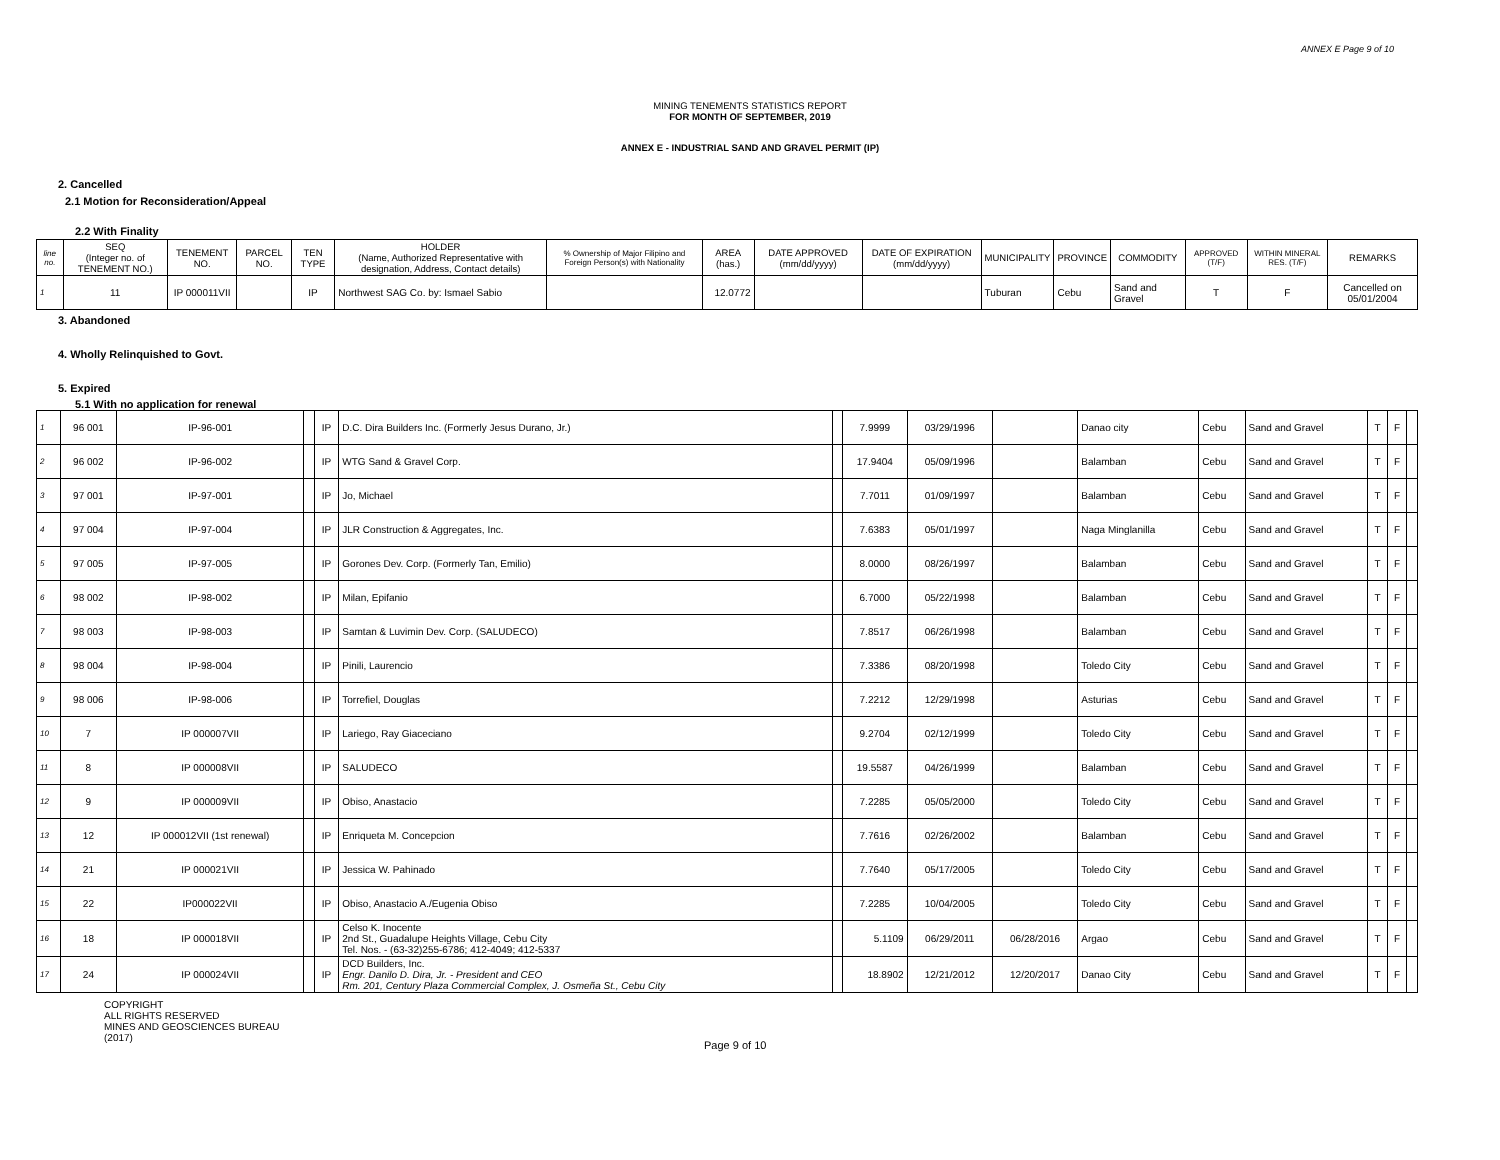ANNEX E Page 9 of 10
MINING TENEMENTS STATISTICS REPORT
FOR MONTH OF SEPTEMBER, 2019
ANNEX E - INDUSTRIAL SAND AND GRAVEL PERMIT (IP)
2. Cancelled
2.1 Motion for Reconsideration/Appeal
2.2 With Finality
| line no. | SEQ (Integer no. of TENEMENT NO.) | TENEMENT NO. | PARCEL NO. | TEN TYPE | HOLDER (Name, Authorized Representative with designation, Address, Contact details) | % Ownership of Major Filipino and Foreign Person(s) with Nationality | AREA (has.) | DATE APPROVED (mm/dd/yyyy) | DATE OF EXPIRATION (mm/dd/yyyy) | MUNICIPALITY | PROVINCE | COMMODITY | APPROVED (T/F) | WITHIN MINERAL RES. (T/F) | REMARKS |
| --- | --- | --- | --- | --- | --- | --- | --- | --- | --- | --- | --- | --- | --- | --- | --- |
| 1 | 11 | IP 000011VII | | IP | Northwest SAG Co. by: Ismael Sabio | | 12.0772 | | | Tuburan | Cebu | Sand and Gravel | T | F | Cancelled on 05/01/2004 |
3. Abandoned
4. Wholly Relinquished to Govt.
5. Expired
5.1 With no application for renewal
| 1 | 96 001 | IP-96-001 | | IP | D.C. Dira Builders Inc. (Formerly Jesus Durano, Jr.) | | 7.9999 | 03/29/1996 | | Danao city | Cebu | Sand and Gravel | T | F | |
| 2 | 96 002 | IP-96-002 | | IP | WTG Sand & Gravel Corp. | | 17.9404 | 05/09/1996 | | Balamban | Cebu | Sand and Gravel | T | F | |
| 3 | 97 001 | IP-97-001 | | IP | Jo, Michael | | 7.7011 | 01/09/1997 | | Balamban | Cebu | Sand and Gravel | T | F | |
| 4 | 97 004 | IP-97-004 | | IP | JLR Construction & Aggregates, Inc. | | 7.6383 | 05/01/1997 | | Naga Minglanilla | Cebu | Sand and Gravel | T | F | |
| 5 | 97 005 | IP-97-005 | | IP | Gorones Dev. Corp. (Formerly Tan, Emilio) | | 8.0000 | 08/26/1997 | | Balamban | Cebu | Sand and Gravel | T | F | |
| 6 | 98 002 | IP-98-002 | | IP | Milan, Epifanio | | 6.7000 | 05/22/1998 | | Balamban | Cebu | Sand and Gravel | T | F | |
| 7 | 98 003 | IP-98-003 | | IP | Samtan & Luvimin Dev. Corp. (SALUDECO) | | 7.8517 | 06/26/1998 | | Balamban | Cebu | Sand and Gravel | T | F | |
| 8 | 98 004 | IP-98-004 | | IP | Pinili, Laurencio | | 7.3386 | 08/20/1998 | | Toledo City | Cebu | Sand and Gravel | T | F | |
| 9 | 98 006 | IP-98-006 | | IP | Torrefiel, Douglas | | 7.2212 | 12/29/1998 | | Asturias | Cebu | Sand and Gravel | T | F | |
| 10 | 7 | IP 000007VII | | IP | Lariego, Ray Giaceciano | | 9.2704 | 02/12/1999 | | Toledo City | Cebu | Sand and Gravel | T | F | |
| 11 | 8 | IP 000008VII | | IP | SALUDECO | | 19.5587 | 04/26/1999 | | Balamban | Cebu | Sand and Gravel | T | F | |
| 12 | 9 | IP 000009VII | | IP | Obiso, Anastacio | | 7.2285 | 05/05/2000 | | Toledo City | Cebu | Sand and Gravel | T | F | |
| 13 | 12 | IP 000012VII (1st renewal) | | IP | Enriqueta M. Concepcion | | 7.7616 | 02/26/2002 | | Balamban | Cebu | Sand and Gravel | T | F | |
| 14 | 21 | IP 000021VII | | IP | Jessica W. Pahinado | | 7.7640 | 05/17/2005 | | Toledo City | Cebu | Sand and Gravel | T | F | |
| 15 | 22 | IP000022VII | | IP | Obiso, Anastacio A./Eugenia Obiso | | 7.2285 | 10/04/2005 | | Toledo City | Cebu | Sand and Gravel | T | F | |
| 16 | 18 | IP 000018VII | | IP | Celso K. Inocente 2nd St., Guadalupe Heights Village, Cebu City Tel. Nos. - (63-32)255-6786; 412-4049; 412-5337 | | 5.1109 | 06/29/2011 | 06/28/2016 | Argao | Cebu | Sand and Gravel | T | F | |
| 17 | 24 | IP 000024VII | | IP | DCD Builders, Inc. Engr. Danilo D. Dira, Jr. - President and CEO Rm. 201, Century Plaza Commercial Complex, J. Osmeña St., Cebu City | | 18.8902 | 12/21/2012 | 12/20/2017 | Danao City | Cebu | Sand and Gravel | T | F | |
COPYRIGHT
ALL RIGHTS RESERVED
MINES AND GEOSCIENCES BUREAU
(2017)
Page 9 of 10